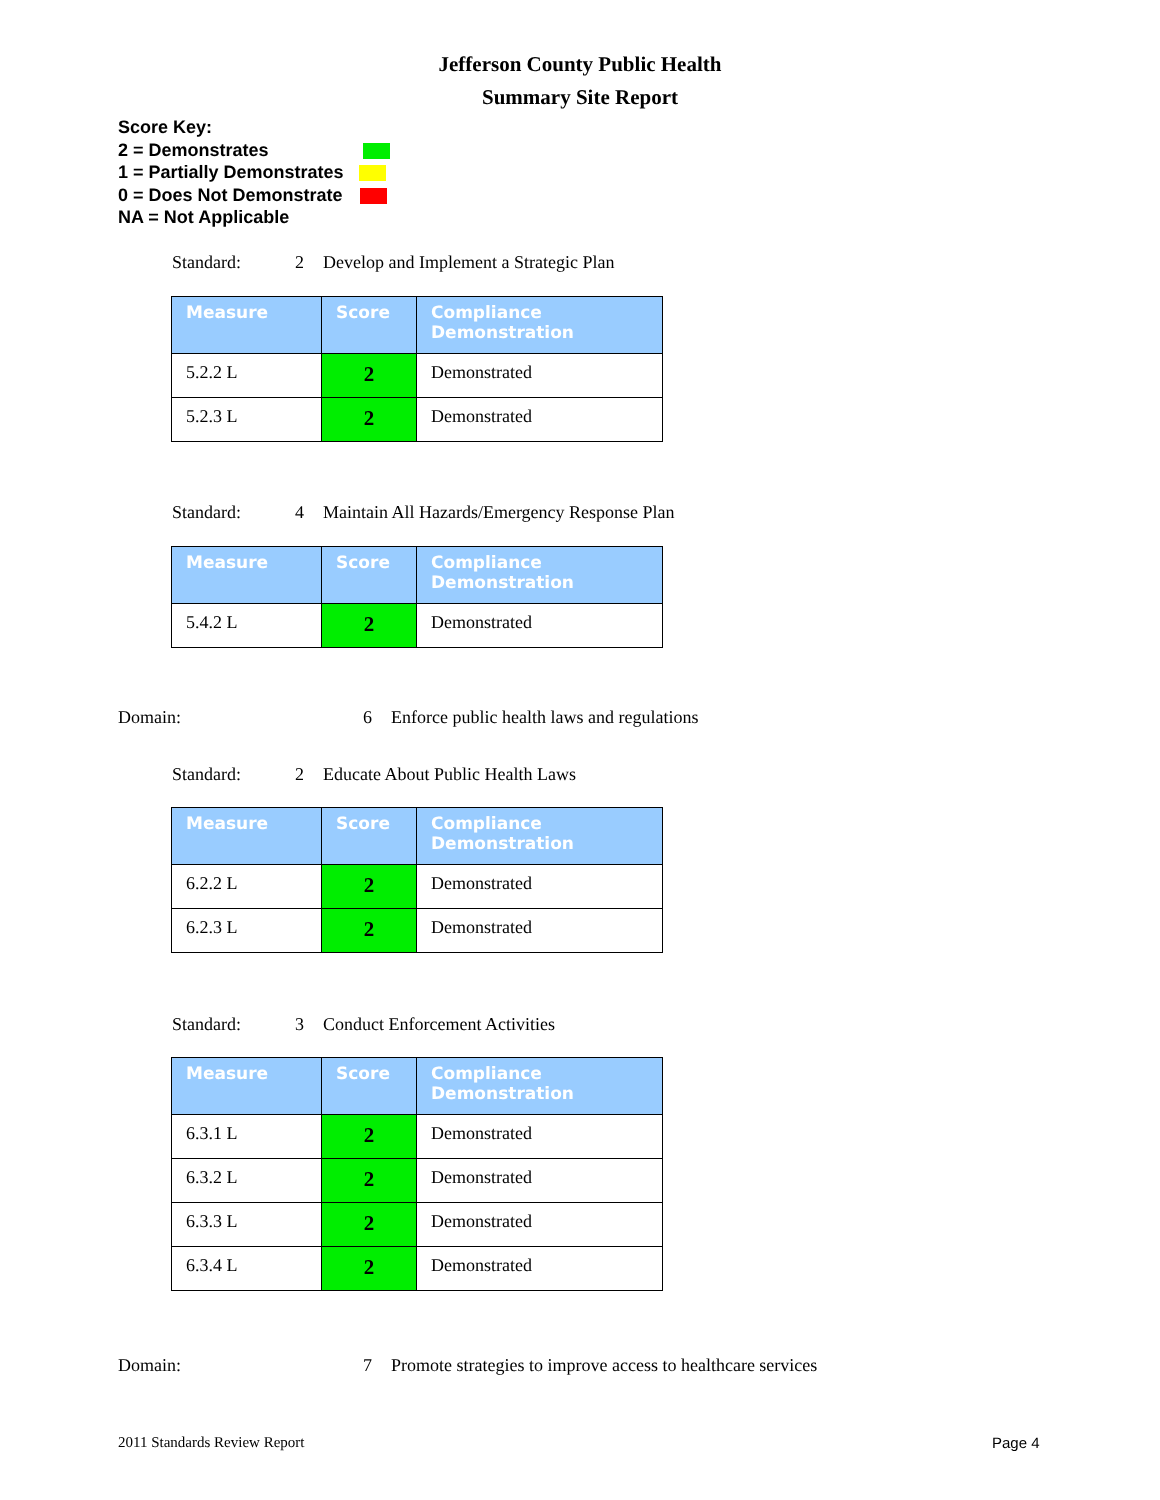Jefferson County Public Health
Summary Site Report
Score Key:
2 = Demonstrates
1 = Partially Demonstrates
0 = Does Not Demonstrate
NA = Not Applicable
Standard: 2 Develop and Implement a Strategic Plan
| Measure | Score | Compliance Demonstration |
| --- | --- | --- |
| 5.2.2 L | 2 | Demonstrated |
| 5.2.3 L | 2 | Demonstrated |
Standard: 4 Maintain All Hazards/Emergency Response Plan
| Measure | Score | Compliance Demonstration |
| --- | --- | --- |
| 5.4.2 L | 2 | Demonstrated |
Domain: 6 Enforce public health laws and regulations
Standard: 2 Educate About Public Health Laws
| Measure | Score | Compliance Demonstration |
| --- | --- | --- |
| 6.2.2 L | 2 | Demonstrated |
| 6.2.3 L | 2 | Demonstrated |
Standard: 3 Conduct Enforcement Activities
| Measure | Score | Compliance Demonstration |
| --- | --- | --- |
| 6.3.1 L | 2 | Demonstrated |
| 6.3.2 L | 2 | Demonstrated |
| 6.3.3 L | 2 | Demonstrated |
| 6.3.4 L | 2 | Demonstrated |
Domain: 7 Promote strategies to improve access to healthcare services
2011 Standards Review Report Page 4